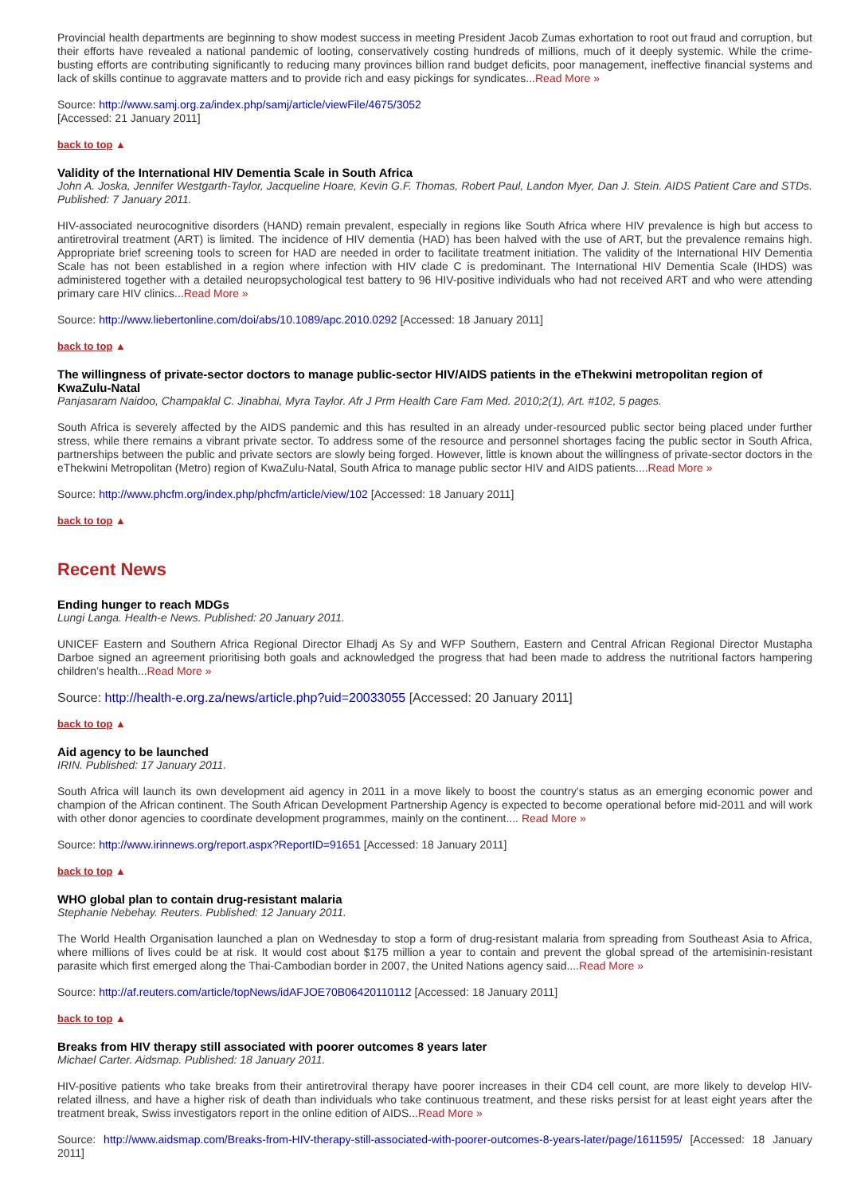Provincial health departments are beginning to show modest success in meeting President Jacob Zumas exhortation to root out fraud and corruption, but their efforts have revealed a national pandemic of looting, conservatively costing hundreds of millions, much of it deeply systemic. While the crime-busting efforts are contributing significantly to reducing many provinces billion rand budget deficits, poor management, ineffective financial systems and lack of skills continue to aggravate matters and to provide rich and easy pickings for syndicates...Read More »
Source: http://www.samj.org.za/index.php/samj/article/viewFile/4675/3052
[Accessed: 21 January 2011]
back to top ▲
Validity of the International HIV Dementia Scale in South Africa
John A. Joska, Jennifer Westgarth-Taylor, Jacqueline Hoare, Kevin G.F. Thomas, Robert Paul, Landon Myer, Dan J. Stein. AIDS Patient Care and STDs. Published: 7 January 2011.
HIV-associated neurocognitive disorders (HAND) remain prevalent, especially in regions like South Africa where HIV prevalence is high but access to antiretroviral treatment (ART) is limited. The incidence of HIV dementia (HAD) has been halved with the use of ART, but the prevalence remains high. Appropriate brief screening tools to screen for HAD are needed in order to facilitate treatment initiation. The validity of the International HIV Dementia Scale has not been established in a region where infection with HIV clade C is predominant. The International HIV Dementia Scale (IHDS) was administered together with a detailed neuropsychological test battery to 96 HIV-positive individuals who had not received ART and who were attending primary care HIV clinics...Read More »
Source: http://www.liebertonline.com/doi/abs/10.1089/apc.2010.0292 [Accessed: 18 January 2011]
back to top ▲
The willingness of private-sector doctors to manage public-sector HIV/AIDS patients in the eThekwini metropolitan region of KwaZulu-Natal
Panjasaram Naidoo, Champaklal C. Jinabhai, Myra Taylor. Afr J Prm Health Care Fam Med. 2010;2(1), Art. #102, 5 pages.
South Africa is severely affected by the AIDS pandemic and this has resulted in an already under-resourced public sector being placed under further stress, while there remains a vibrant private sector. To address some of the resource and personnel shortages facing the public sector in South Africa, partnerships between the public and private sectors are slowly being forged. However, little is known about the willingness of private-sector doctors in the eThekwini Metropolitan (Metro) region of KwaZulu-Natal, South Africa to manage public sector HIV and AIDS patients....Read More »
Source: http://www.phcfm.org/index.php/phcfm/article/view/102 [Accessed: 18 January 2011]
back to top ▲
Recent News
Ending hunger to reach MDGs
Lungi Langa. Health-e News. Published: 20 January 2011.
UNICEF Eastern and Southern Africa Regional Director Elhadj As Sy and WFP Southern, Eastern and Central African Regional Director Mustapha Darboe signed an agreement prioritising both goals and acknowledged the progress that had been made to address the nutritional factors hampering children’s health...Read More »
Source: http://health-e.org.za/news/article.php?uid=20033055 [Accessed: 20 January 2011]
back to top ▲
Aid agency to be launched
IRIN. Published: 17 January 2011.
South Africa will launch its own development aid agency in 2011 in a move likely to boost the country's status as an emerging economic power and champion of the African continent. The South African Development Partnership Agency is expected to become operational before mid-2011 and will work with other donor agencies to coordinate development programmes, mainly on the continent.... Read More »
Source: http://www.irinnews.org/report.aspx?ReportID=91651 [Accessed: 18 January 2011]
back to top ▲
WHO global plan to contain drug-resistant malaria
Stephanie Nebehay. Reuters. Published: 12 January 2011.
The World Health Organisation launched a plan on Wednesday to stop a form of drug-resistant malaria from spreading from Southeast Asia to Africa, where millions of lives could be at risk. It would cost about $175 million a year to contain and prevent the global spread of the artemisinin-resistant parasite which first emerged along the Thai-Cambodian border in 2007, the United Nations agency said....Read More »
Source: http://af.reuters.com/article/topNews/idAFJOE70B06420110112 [Accessed: 18 January 2011]
back to top ▲
Breaks from HIV therapy still associated with poorer outcomes 8 years later
Michael Carter. Aidsmap. Published: 18 January 2011.
HIV-positive patients who take breaks from their antiretroviral therapy have poorer increases in their CD4 cell count, are more likely to develop HIV-related illness, and have a higher risk of death than individuals who take continuous treatment, and these risks persist for at least eight years after the treatment break, Swiss investigators report in the online edition of AIDS...Read More »
Source: http://www.aidsmap.com/Breaks-from-HIV-therapy-still-associated-with-poorer-outcomes-8-years-later/page/1611595/ [Accessed: 18 January 2011]